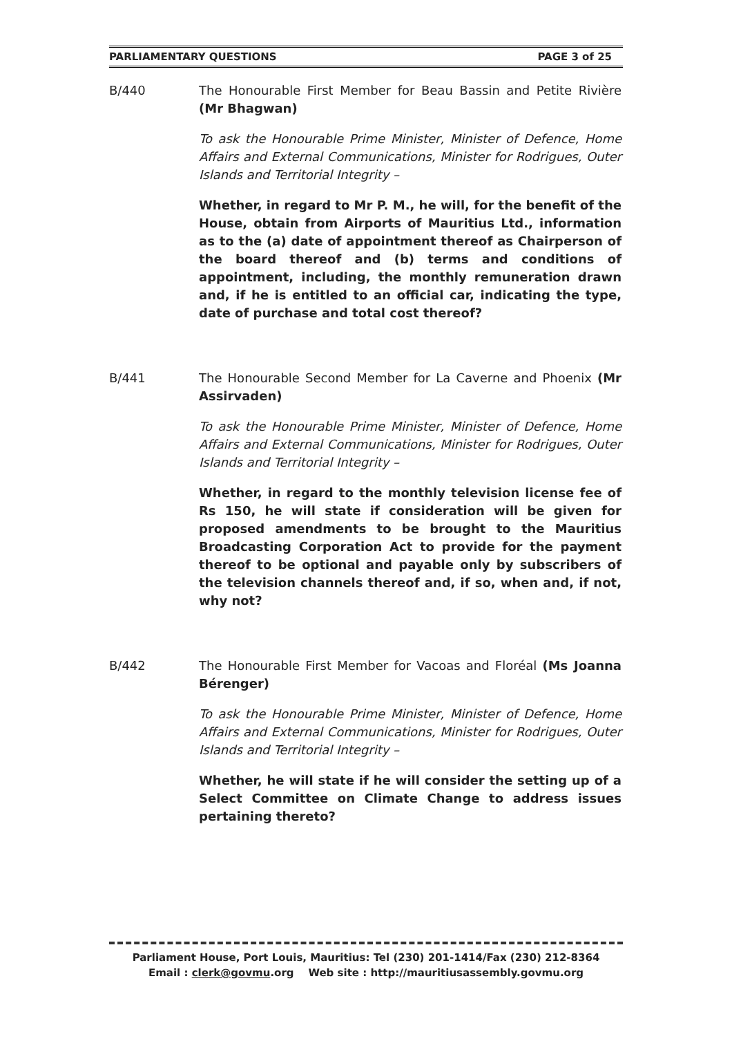PARLIAMENTARY QUESTIONS PAGE 3 of 25
B/440 The Honourable First Member for Beau Bassin and Petite Rivière (Mr Bhagwan)
To ask the Honourable Prime Minister, Minister of Defence, Home Affairs and External Communications, Minister for Rodrigues, Outer Islands and Territorial Integrity –
Whether, in regard to Mr P. M., he will, for the benefit of the House, obtain from Airports of Mauritius Ltd., information as to the (a) date of appointment thereof as Chairperson of the board thereof and (b) terms and conditions of appointment, including, the monthly remuneration drawn and, if he is entitled to an official car, indicating the type, date of purchase and total cost thereof?
B/441 The Honourable Second Member for La Caverne and Phoenix (Mr Assirvaden)
To ask the Honourable Prime Minister, Minister of Defence, Home Affairs and External Communications, Minister for Rodrigues, Outer Islands and Territorial Integrity –
Whether, in regard to the monthly television license fee of Rs 150, he will state if consideration will be given for proposed amendments to be brought to the Mauritius Broadcasting Corporation Act to provide for the payment thereof to be optional and payable only by subscribers of the television channels thereof and, if so, when and, if not, why not?
B/442 The Honourable First Member for Vacoas and Floréal (Ms Joanna Bérenger)
To ask the Honourable Prime Minister, Minister of Defence, Home Affairs and External Communications, Minister for Rodrigues, Outer Islands and Territorial Integrity –
Whether, he will state if he will consider the setting up of a Select Committee on Climate Change to address issues pertaining thereto?
Parliament House, Port Louis, Mauritius: Tel (230) 201-1414/Fax (230) 212-8364
Email : clerk@govmu.org Web site : http://mauritiusassembly.govmu.org